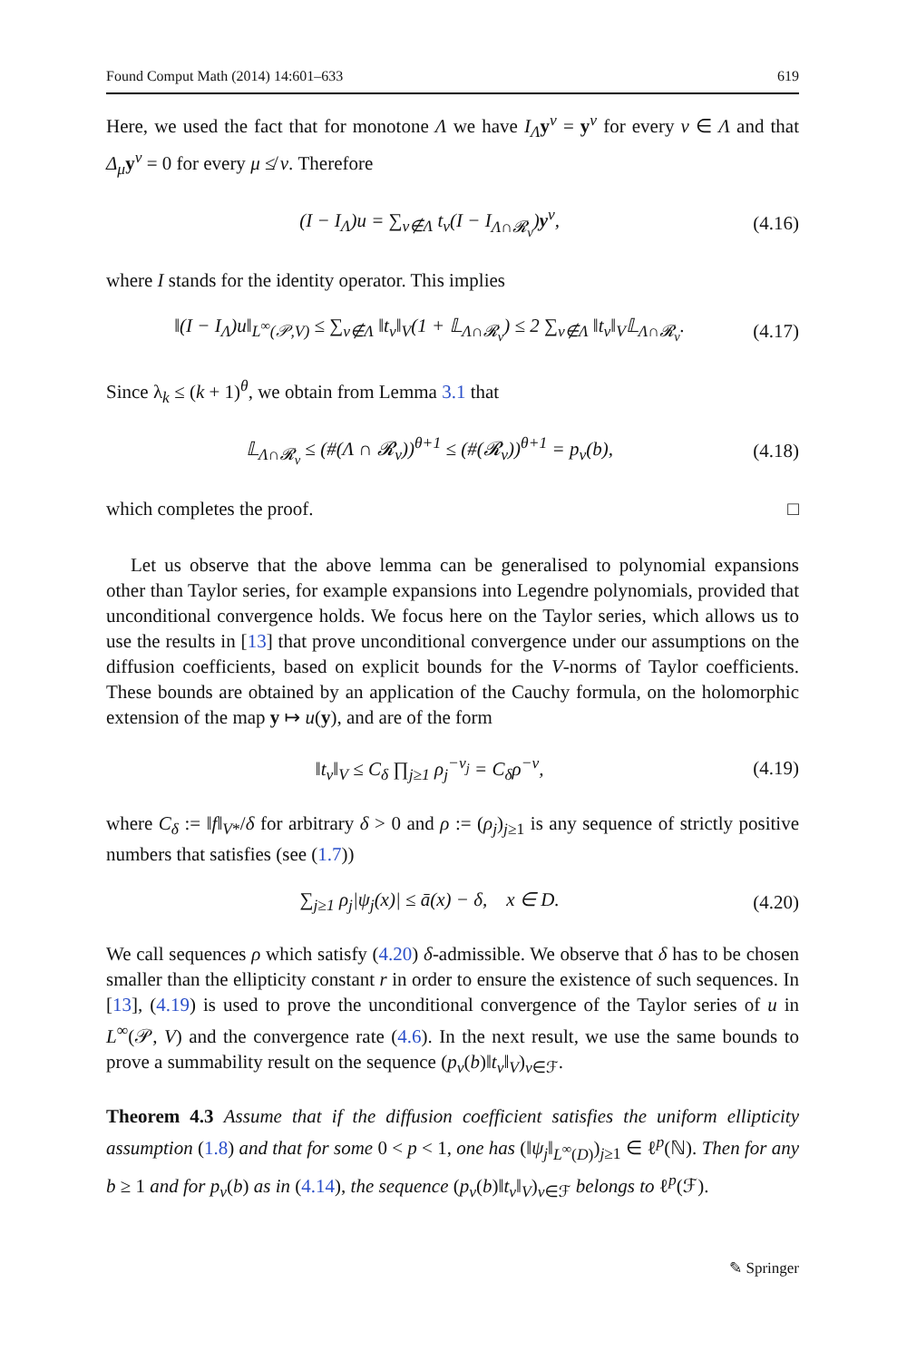Found Comput Math (2014) 14:601–633 619
Here, we used the fact that for monotone Λ we have I<sub>Λ</sub> y<sup>ν</sup> = y<sup>ν</sup> for every ν ∈ Λ and that Δ<sub>μ</sub> y<sup>ν</sup> = 0 for every μ ≰ ν. Therefore
(I − I<sub>Λ</sub>)u = ∑<sub>ν∉Λ</sub> t<sub>ν</sub>(I − I<sub>Λ∩𝓡<sub>ν</sub></sub>)y<sup>ν</sup>, (4.16)
where I stands for the identity operator. This implies
‖(I − I<sub>Λ</sub>)u‖<sub>L<sup>∞</sup>(𝒫,V)</sub> ≤ ∑<sub>ν∉Λ</sub> ‖t<sub>ν</sub>‖<sub>V</sub>(1 + 𝕃<sub>Λ∩𝓡<sub>ν</sub></sub>) ≤ 2 ∑<sub>ν∉Λ</sub> ‖t<sub>ν</sub>‖<sub>V</sub>𝕃<sub>Λ∩𝓡<sub>ν</sub></sub>. (4.17)
Since λ<sub>k</sub> ≤ (k + 1)<sup>θ</sup>, we obtain from Lemma 3.1 that
𝕃<sub>Λ∩𝓡<sub>ν</sub></sub> ≤ (#(Λ ∩ 𝓡<sub>ν</sub>))<sup>θ+1</sup> ≤ (#(𝓡<sub>ν</sub>))<sup>θ+1</sup> = p<sub>ν</sub>(b), (4.18)
which completes the proof. □
Let us observe that the above lemma can be generalised to polynomial expansions other than Taylor series, for example expansions into Legendre polynomials, provided that unconditional convergence holds. We focus here on the Taylor series, which allows us to use the results in [13] that prove unconditional convergence under our assumptions on the diffusion coefficients, based on explicit bounds for the V-norms of Taylor coefficients. These bounds are obtained by an application of the Cauchy formula, on the holomorphic extension of the map y ↦ u(y), and are of the form
‖t<sub>ν</sub>‖<sub>V</sub> ≤ C<sub>δ</sub> ∏<sub>j≥1</sub> ρ<sub>j</sub><sup>−ν<sub>j</sub></sup> = C<sub>δ</sub>ρ<sup>−ν</sup>, (4.19)
where C<sub>δ</sub> := ‖f‖<sub>V*</sub>/δ for arbitrary δ > 0 and ρ := (ρ<sub>j</sub>)<sub>j≥1</sub> is any sequence of strictly positive numbers that satisfies (see (1.7))
∑<sub>j≥1</sub> ρ<sub>j</sub>|ψ<sub>j</sub>(x)| ≤ ā(x) − δ, x ∈ D. (4.20)
We call sequences ρ which satisfy (4.20) δ-admissible. We observe that δ has to be chosen smaller than the ellipticity constant r in order to ensure the existence of such sequences. In [13], (4.19) is used to prove the unconditional convergence of the Taylor series of u in L<sup>∞</sup>(𝒫, V) and the convergence rate (4.6). In the next result, we use the same bounds to prove a summability result on the sequence (p<sub>ν</sub>(b)‖t<sub>ν</sub>‖<sub>V</sub>)<sub>ν∈ℱ</sub>.
Theorem 4.3 Assume that if the diffusion coefficient satisfies the uniform ellipticity assumption (1.8) and that for some 0 < p < 1, one has (‖ψ<sub>j</sub>‖<sub>L<sup>∞</sup>(D)</sub>)<sub>j≥1</sub> ∈ ℓ<sup>p</sup>(ℕ). Then for any b ≥ 1 and for p<sub>ν</sub>(b) as in (4.14), the sequence (p<sub>ν</sub>(b)‖t<sub>ν</sub>‖<sub>V</sub>)<sub>ν∈ℱ</sub> belongs to ℓ<sup>p</sup>(ℱ).
✎ Springer